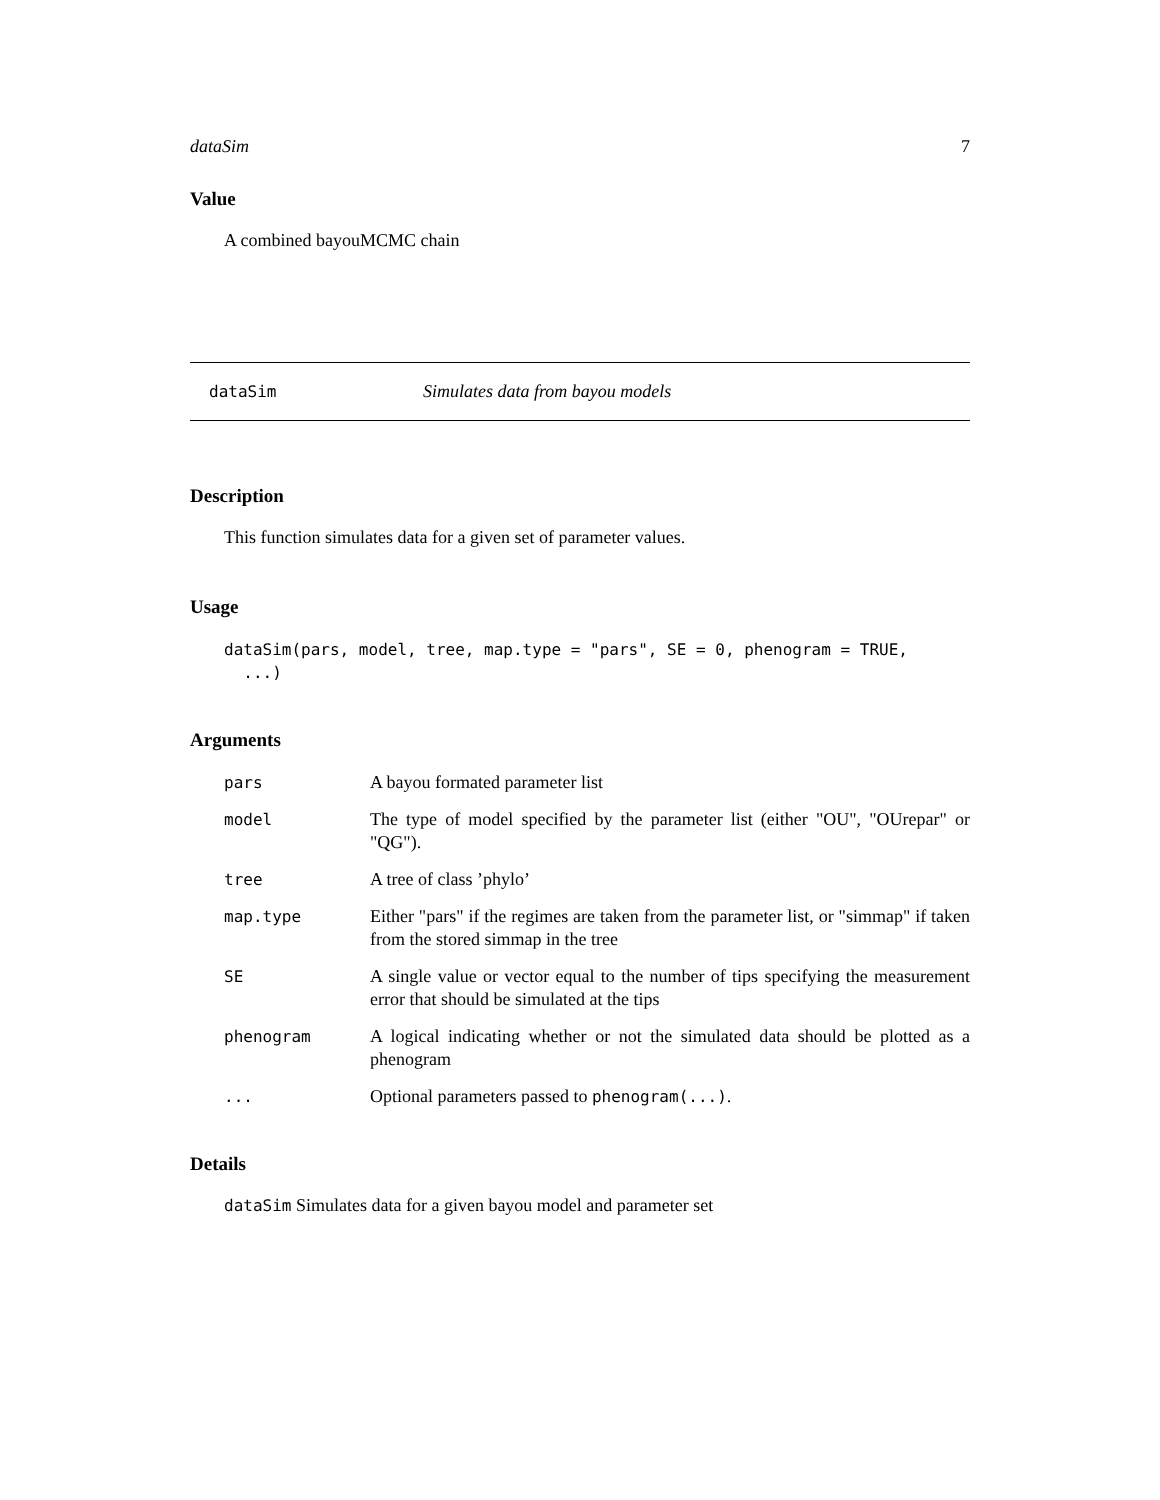dataSim 7
Value
A combined bayouMCMC chain
dataSim Simulates data from bayou models
Description
This function simulates data for a given set of parameter values.
Usage
dataSim(pars, model, tree, map.type = "pars", SE = 0, phenogram = TRUE,
  ...)
Arguments
| pars | A bayou formated parameter list |
| model | The type of model specified by the parameter list (either "OU", "OUrepar" or "QG"). |
| tree | A tree of class ’phylo’ |
| map.type | Either "pars" if the regimes are taken from the parameter list, or "simmap" if taken from the stored simmap in the tree |
| SE | A single value or vector equal to the number of tips specifying the measurement error that should be simulated at the tips |
| phenogram | A logical indicating whether or not the simulated data should be plotted as a phenogram |
| ... | Optional parameters passed to phenogram(...) . |
Details
dataSim Simulates data for a given bayou model and parameter set